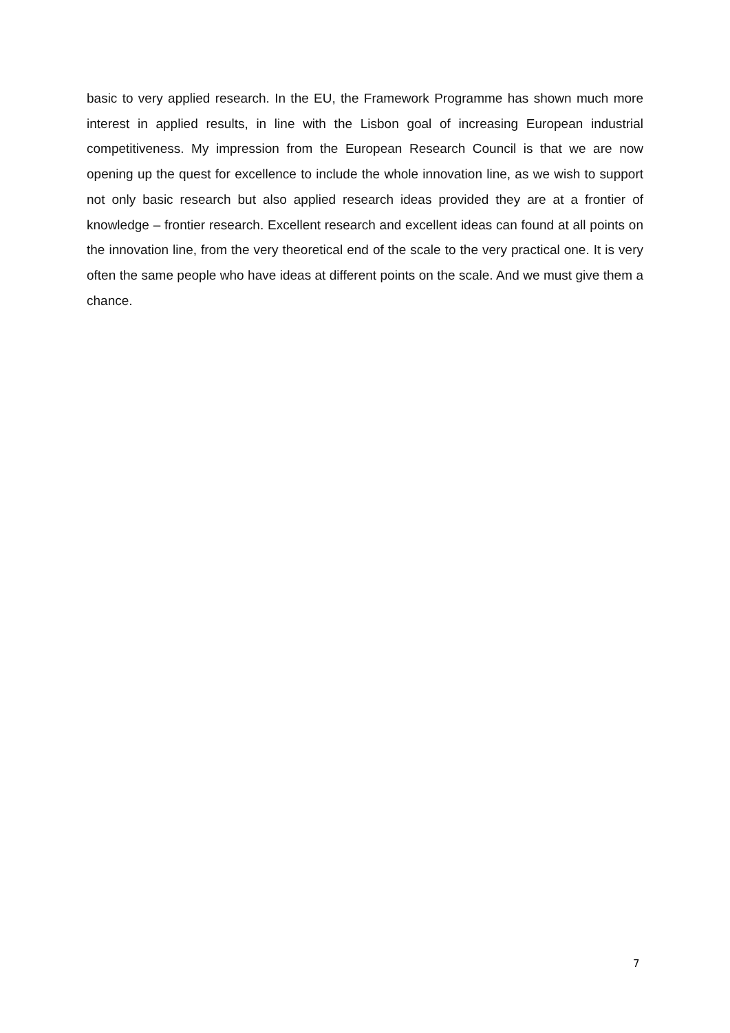basic to very applied research. In the EU, the Framework Programme has shown much more interest in applied results, in line with the Lisbon goal of increasing European industrial competitiveness. My impression from the European Research Council is that we are now opening up the quest for excellence to include the whole innovation line, as we wish to support not only basic research but also applied research ideas provided they are at a frontier of knowledge – frontier research. Excellent research and excellent ideas can found at all points on the innovation line, from the very theoretical end of the scale to the very practical one. It is very often the same people who have ideas at different points on the scale. And we must give them a chance.
7